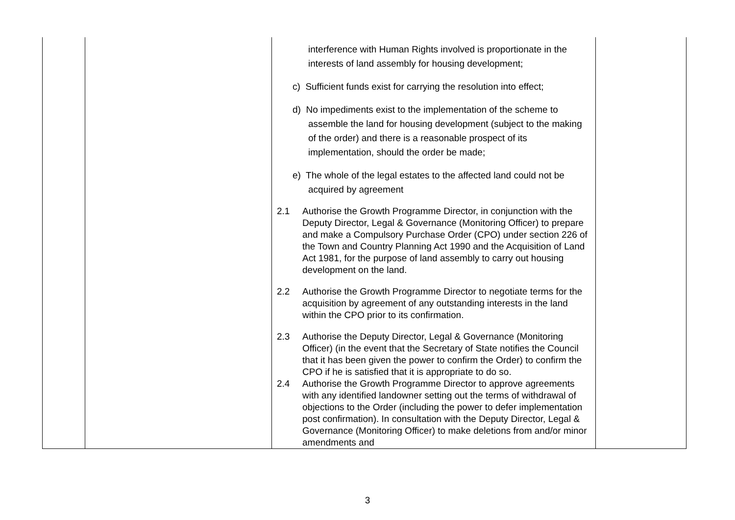| | | interference with Human Rights involved is proportionate in the interests of land assembly for housing development; c) Sufficient funds exist for carrying the resolution into effect; d) No impediments exist to the implementation of the scheme to assemble the land for housing development (subject to the making of the order) and there is a reasonable prospect of its implementation, should the order be made; e) The whole of the legal estates to the affected land could not be acquired by agreement 2.1 Authorise the Growth Programme Director, in conjunction with the Deputy Director, Legal & Governance (Monitoring Officer) to prepare and make a Compulsory Purchase Order (CPO) under section 226 of the Town and Country Planning Act 1990 and the Acquisition of Land Act 1981, for the purpose of land assembly to carry out housing development on the land. 2.2 Authorise the Growth Programme Director to negotiate terms for the acquisition by agreement of any outstanding interests in the land within the CPO prior to its confirmation. 2.3 Authorise the Deputy Director, Legal & Governance (Monitoring Officer) (in the event that the Secretary of State notifies the Council that it has been given the power to confirm the Order) to confirm the CPO if he is satisfied that it is appropriate to do so. 2.4 Authorise the Growth Programme Director to approve agreements with any identified landowner setting out the terms of withdrawal of objections to the Order (including the power to defer implementation post confirmation). In consultation with the Deputy Director, Legal & Governance (Monitoring Officer) to make deletions from and/or minor amendments and | |
3